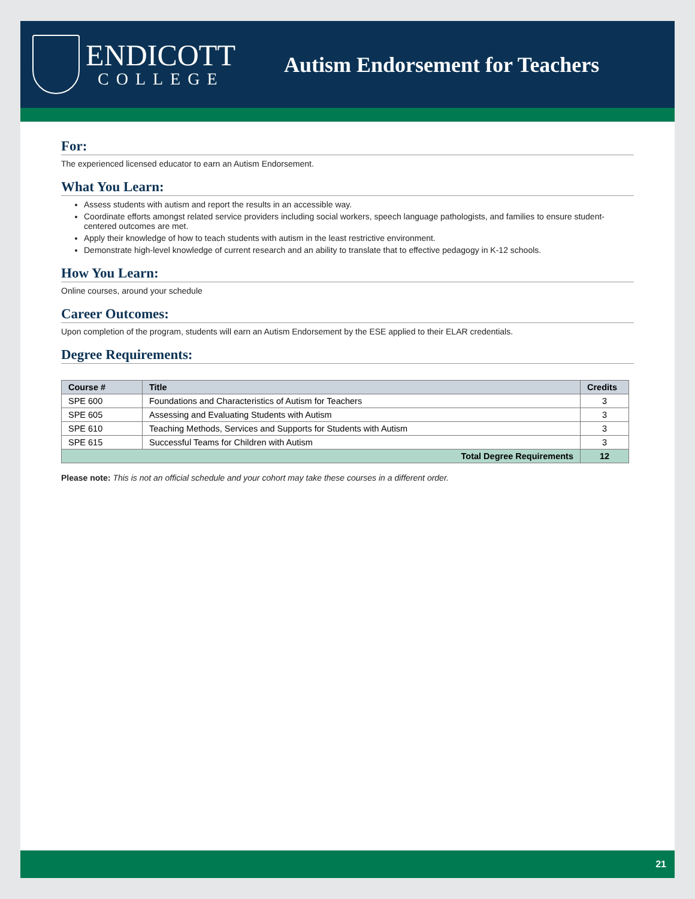ENDICOTT
COLLEGE
Autism Endorsement for Teachers
For:
The experienced licensed educator to earn an Autism Endorsement.
What You Learn:
Assess students with autism and report the results in an accessible way.
Coordinate efforts amongst related service providers including social workers, speech language pathologists, and families to ensure student-centered outcomes are met.
Apply their knowledge of how to teach students with autism in the least restrictive environment.
Demonstrate high-level knowledge of current research and an ability to translate that to effective pedagogy in K-12 schools.
How You Learn:
Online courses, around your schedule
Career Outcomes:
Upon completion of the program, students will earn an Autism Endorsement by the ESE applied to their ELAR credentials.
Degree Requirements:
| Course # | Title | Credits |
| --- | --- | --- |
| SPE 600 | Foundations and Characteristics of Autism for Teachers | 3 |
| SPE 605 | Assessing and Evaluating Students with Autism | 3 |
| SPE 610 | Teaching Methods, Services and Supports for Students with Autism | 3 |
| SPE 615 | Successful Teams for Children with Autism | 3 |
| Total Degree Requirements | | 12 |
Please note: This is not an official schedule and your cohort may take these courses in a different order.
21